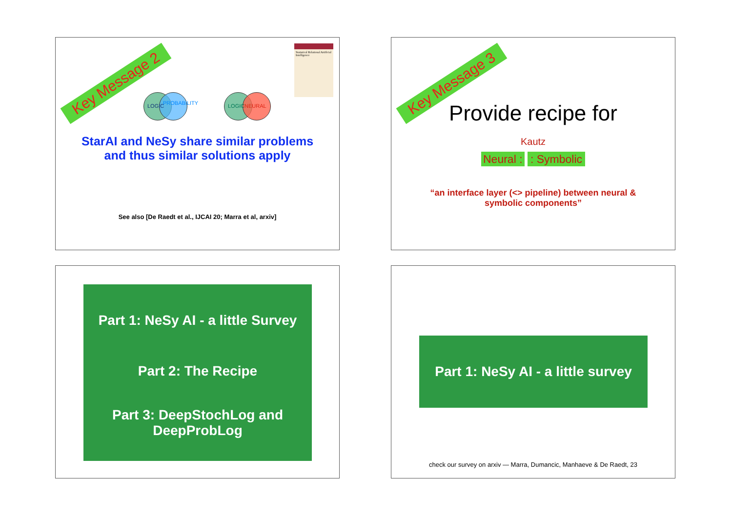Key Message 2
Statistical Relational Artificial Intelligence
LOGIC PROBABILITY
LOGIC NEURAL
StarAI and NeSy share similar problems
and thus similar solutions apply
See also [De Raedt et al., IJCAI 20; Marra et al, arxiv]
Key Message 3
Provide recipe for
Kautz
Neural : : Symbolic
“an interface layer (<> pipeline) between neural &
symbolic components”
Part 1: NeSy AI - a little Survey
Part 2: The Recipe
Part 3: DeepStochLog and
DeepProbLog
Part 1: NeSy AI - a little survey
check our survey on arxiv — Marra, Dumancic, Manhaeve & De Raedt, 23